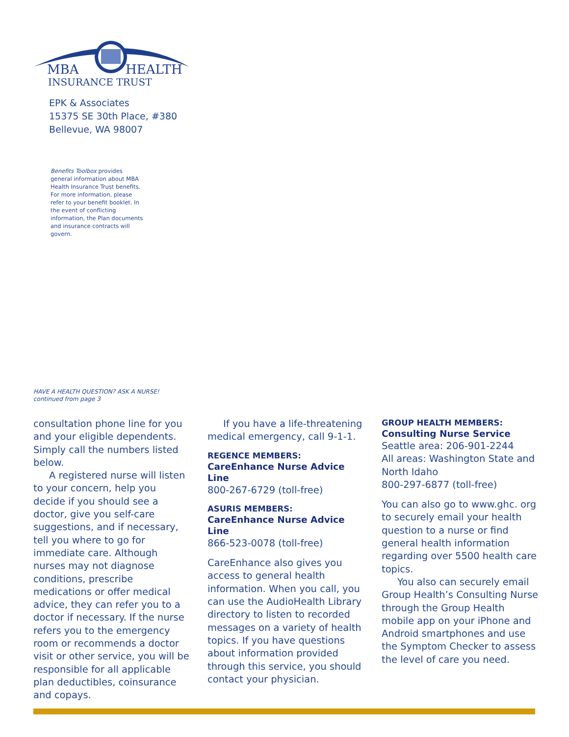MBA
HEALTH
INSURANCE TRUST
EPK & Associates
15375 SE 30th Place, #380
Bellevue, WA 98007
Benefits Toolbox provides general information about MBA Health Insurance Trust benefits. For more information, please refer to your benefit booklet. In the event of conflicting information, the Plan documents and insurance contracts will govern.
HAVE A HEALTH QUESTION? ASK A NURSE!
continued from page 3
consultation phone line for you and your eligible dependents. Simply call the numbers listed below.
A registered nurse will listen to your concern, help you decide if you should see a doctor, give you self-care suggestions, and if necessary, tell you where to go for immediate care. Although nurses may not diagnose conditions, prescribe medications or offer medical advice, they can refer you to a doctor if necessary. If the nurse refers you to the emergency room or recommends a doctor visit or other service, you will be responsible for all applicable plan deductibles, coinsurance and copays.
If you have a life-threatening medical emergency, call 9-1-1.
REGENCE MEMBERS:
CareEnhance Nurse Advice Line
800-267-6729 (toll-free)
ASURIS MEMBERS:
CareEnhance Nurse Advice Line
866-523-0078 (toll-free)
CareEnhance also gives you access to general health information. When you call, you can use the AudioHealth Library directory to listen to recorded messages on a variety of health topics. If you have questions about information provided through this service, you should contact your physician.
GROUP HEALTH MEMBERS:
Consulting Nurse Service
Seattle area: 206-901-2244
All areas: Washington State and North Idaho
800-297-6877 (toll-free)
You can also go to www.ghc. org to securely email your health question to a nurse or find general health information regarding over 5500 health care topics.
You also can securely email Group Health’s Consulting Nurse through the Group Health mobile app on your iPhone and Android smartphones and use the Symptom Checker to assess the level of care you need.